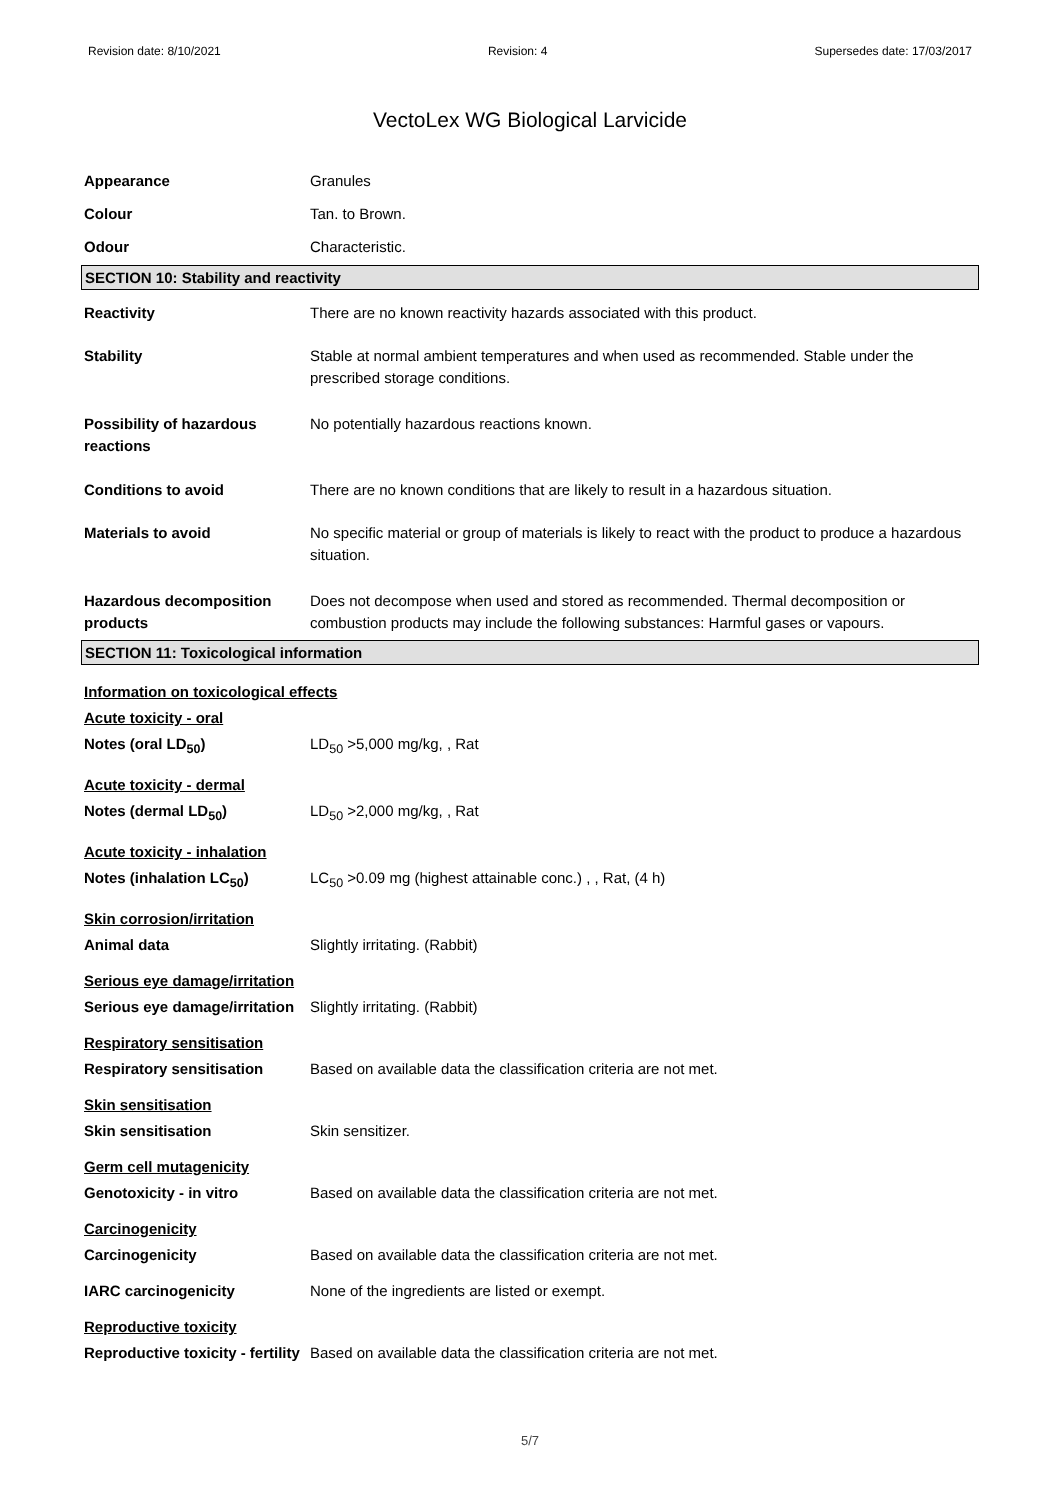Revision date: 8/10/2021 Revision: 4 Supersedes date: 17/03/2017
VectoLex WG Biological Larvicide
Appearance Granules
Colour Tan. to Brown.
Odour Characteristic.
SECTION 10: Stability and reactivity
Reactivity There are no known reactivity hazards associated with this product.
Stability Stable at normal ambient temperatures and when used as recommended. Stable under the prescribed storage conditions.
Possibility of hazardous reactions
No potentially hazardous reactions known.
Conditions to avoid There are no known conditions that are likely to result in a hazardous situation.
Materials to avoid No specific material or group of materials is likely to react with the product to produce a hazardous situation.
Hazardous decomposition products
Does not decompose when used and stored as recommended. Thermal decomposition or combustion products may include the following substances: Harmful gases or vapours.
SECTION 11: Toxicological information
Information on toxicological effects
Acute toxicity - oral
Notes (oral LD<sub>50</sub>) LD<sub>50</sub> >5,000 mg/kg, , Rat
Acute toxicity - dermal
Notes (dermal LD<sub>50</sub>) LD<sub>50</sub> >2,000 mg/kg, , Rat
Acute toxicity - inhalation
Notes (inhalation LC<sub>50</sub>) LC<sub>50</sub> >0.09 mg (highest attainable conc.) , , Rat, (4 h)
Skin corrosion/irritation
Animal data Slightly irritating. (Rabbit)
Serious eye damage/irritation
Serious eye damage/irritation
Slightly irritating. (Rabbit)
Respiratory sensitisation
Respiratory sensitisation Based on available data the classification criteria are not met.
Skin sensitisation
Skin sensitisation Skin sensitizer.
Germ cell mutagenicity
Genotoxicity - in vitro Based on available data the classification criteria are not met.
Carcinogenicity
Carcinogenicity Based on available data the classification criteria are not met.
IARC carcinogenicity None of the ingredients are listed or exempt.
Reproductive toxicity
Reproductive toxicity - fertility
Based on available data the classification criteria are not met.
5/7